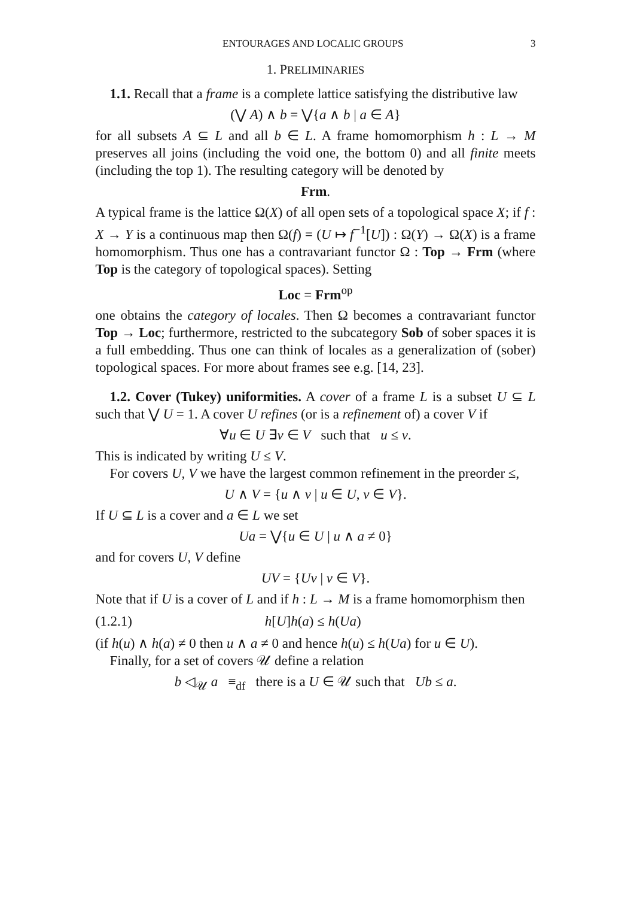ENTOURAGES AND LOCALIC GROUPS 3
1. PRELIMINARIES
1.1. Recall that a frame is a complete lattice satisfying the distributive law
(⋁ A) ∧ b = ⋁{a ∧ b | a ∈ A}
for all subsets A ⊆ L and all b ∈ L. A frame homomorphism h : L → M preserves all joins (including the void one, the bottom 0) and all finite meets (including the top 1). The resulting category will be denoted by
Frm.
A typical frame is the lattice Ω(X) of all open sets of a topological space X; if f : X → Y is a continuous map then Ω(f) = (U ↦ f<sup>−1</sup>[U]) : Ω(Y) → Ω(X) is a frame homomorphism. Thus one has a contravariant functor Ω : Top → Frm (where Top is the category of topological spaces). Setting
Loc = Frm<sup>op</sup>
one obtains the category of locales. Then Ω becomes a contravariant functor Top → Loc; furthermore, restricted to the subcategory Sob of sober spaces it is a full embedding. Thus one can think of locales as a generalization of (sober) topological spaces. For more about frames see e.g. [14, 23].
1.2. Cover (Tukey) uniformities. A cover of a frame L is a subset U ⊆ L such that ⋁ U = 1. A cover U refines (or is a refinement of) a cover V if
∀u ∈ U ∃v ∈ V such that u ≤ v.
This is indicated by writing U ≤ V.
For covers U, V we have the largest common refinement in the preorder ≤,
U ∧ V = {u ∧ v | u ∈ U, v ∈ V}.
If U ⊆ L is a cover and a ∈ L we set
Ua = ⋁{u ∈ U | u ∧ a ≠ 0}
and for covers U, V define
UV = {Uv | v ∈ V}.
Note that if U is a cover of L and if h : L → M is a frame homomorphism then
(1.2.1) h[U]h(a) ≤ h(Ua)
(if h(u) ∧ h(a) ≠ 0 then u ∧ a ≠ 0 and hence h(u) ≤ h(Ua) for u ∈ U).
Finally, for a set of covers 𝒰 define a relation
b ◁<sub>𝒰</sub> a ≡<sub>df</sub> there is a U ∈ 𝒰 such that Ub ≤ a.